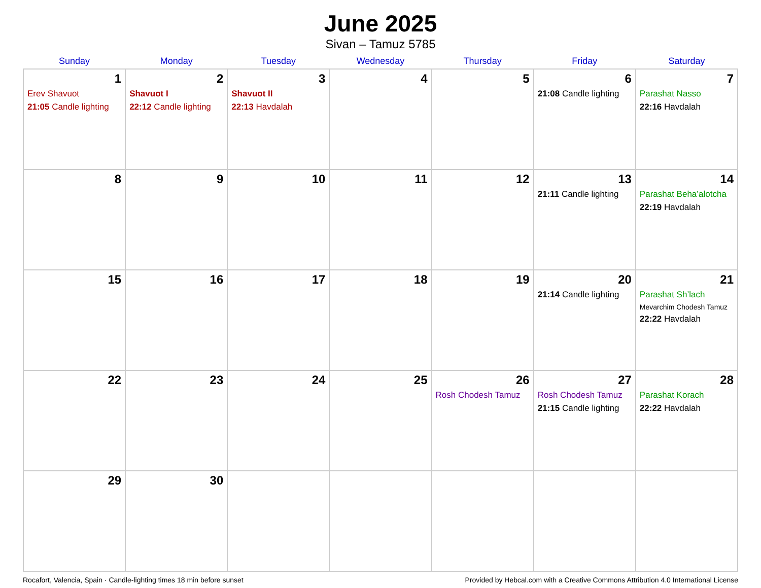June 2025
Sivan – Tamuz 5785
| Sunday | Monday | Tuesday | Wednesday | Thursday | Friday | Saturday |
| --- | --- | --- | --- | --- | --- | --- |
| 1 Erev Shavuot 21:05 Candle lighting | 2 Shavuot I 22:12 Candle lighting | 3 Shavuot II 22:13 Havdalah | 4 | 5 | 6 21:08 Candle lighting | 7 Parashat Nasso 22:16 Havdalah |
| 8 | 9 | 10 | 11 | 12 | 13 21:11 Candle lighting | 14 Parashat Beha’alotcha 22:19 Havdalah |
| 15 | 16 | 17 | 18 | 19 | 20 21:14 Candle lighting | 21 Parashat Sh’lach Mevarchim Chodesh Tamuz 22:22 Havdalah |
| 22 | 23 | 24 | 25 | 26 Rosh Chodesh Tamuz | 27 Rosh Chodesh Tamuz 21:15 Candle lighting | 28 Parashat Korach 22:22 Havdalah |
| 29 | 30 | | | | | |
Rocafort, Valencia, Spain · Candle-lighting times 18 min before sunset Provided by Hebcal.com with a Creative Commons Attribution 4.0 International License